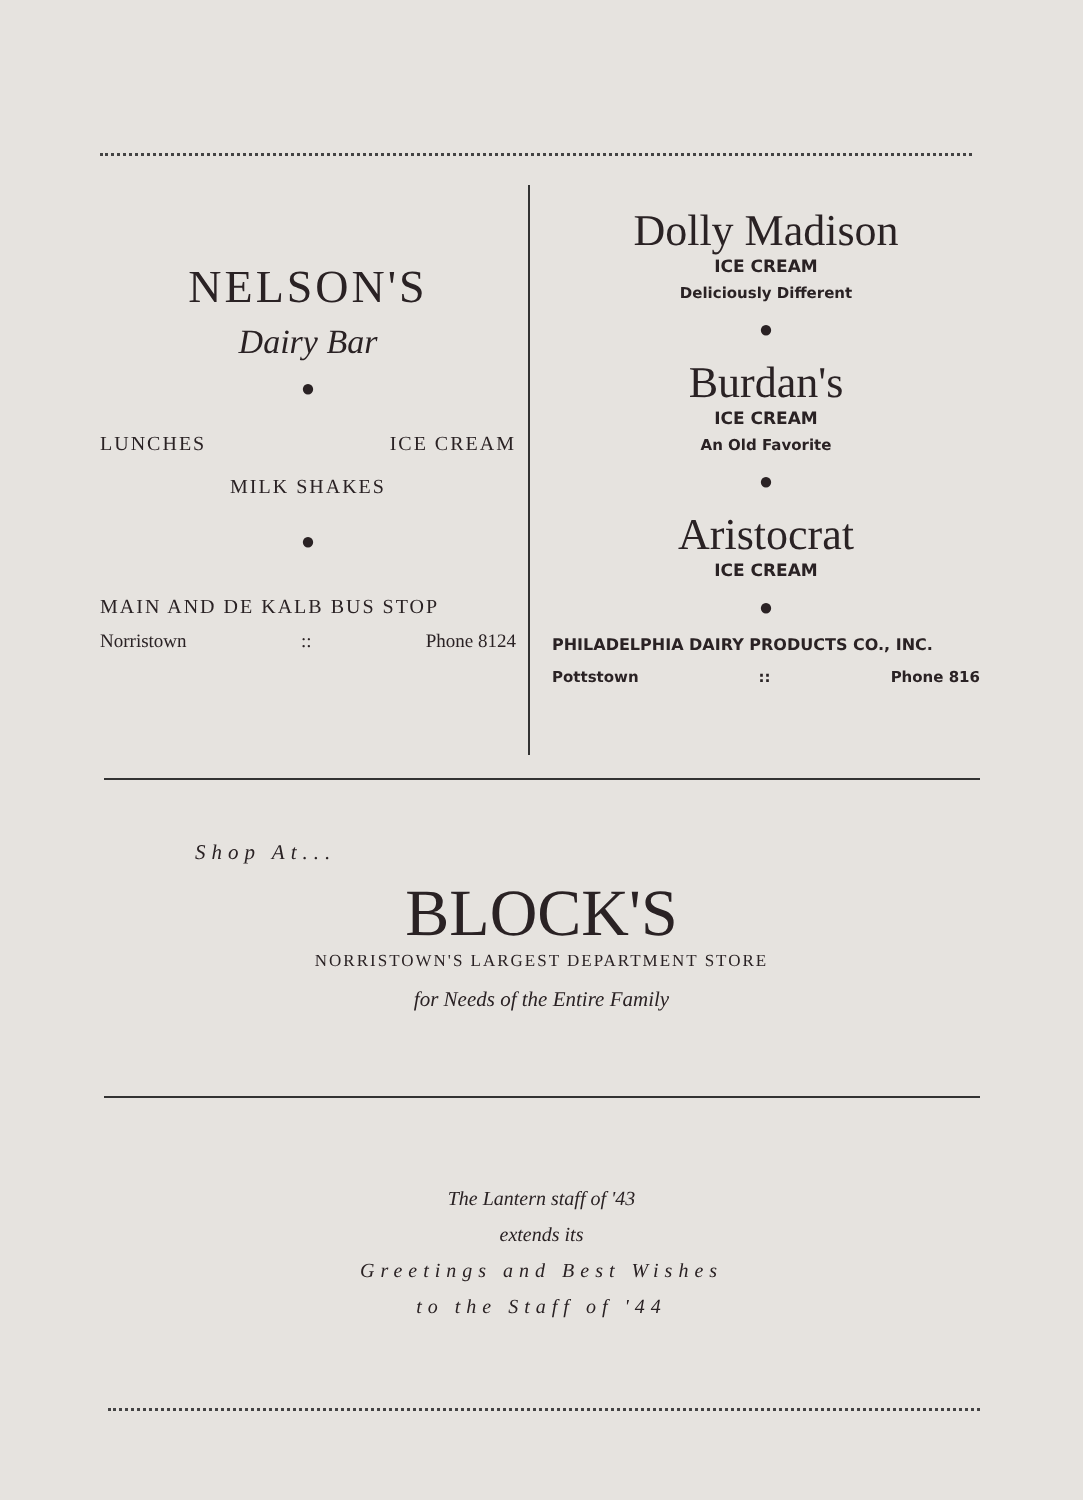NELSON'S
Dairy Bar
●
LUNCHES ICE CREAM
MILK SHAKES
●
MAIN AND DE KALB BUS STOP
Norristown :: Phone 8124
Dolly Madison
ICE CREAM
Deliciously Different
●
Burdan's
ICE CREAM
An Old Favorite
●
Aristocrat
ICE CREAM
●
PHILADELPHIA DAIRY PRODUCTS CO., INC.
Pottstown :: Phone 816
Shop At...
BLOCK'S
NORRISTOWN'S LARGEST DEPARTMENT STORE
for Needs of the Entire Family
The Lantern staff of '43
extends its
Greetings and Best Wishes
to the Staff of '44